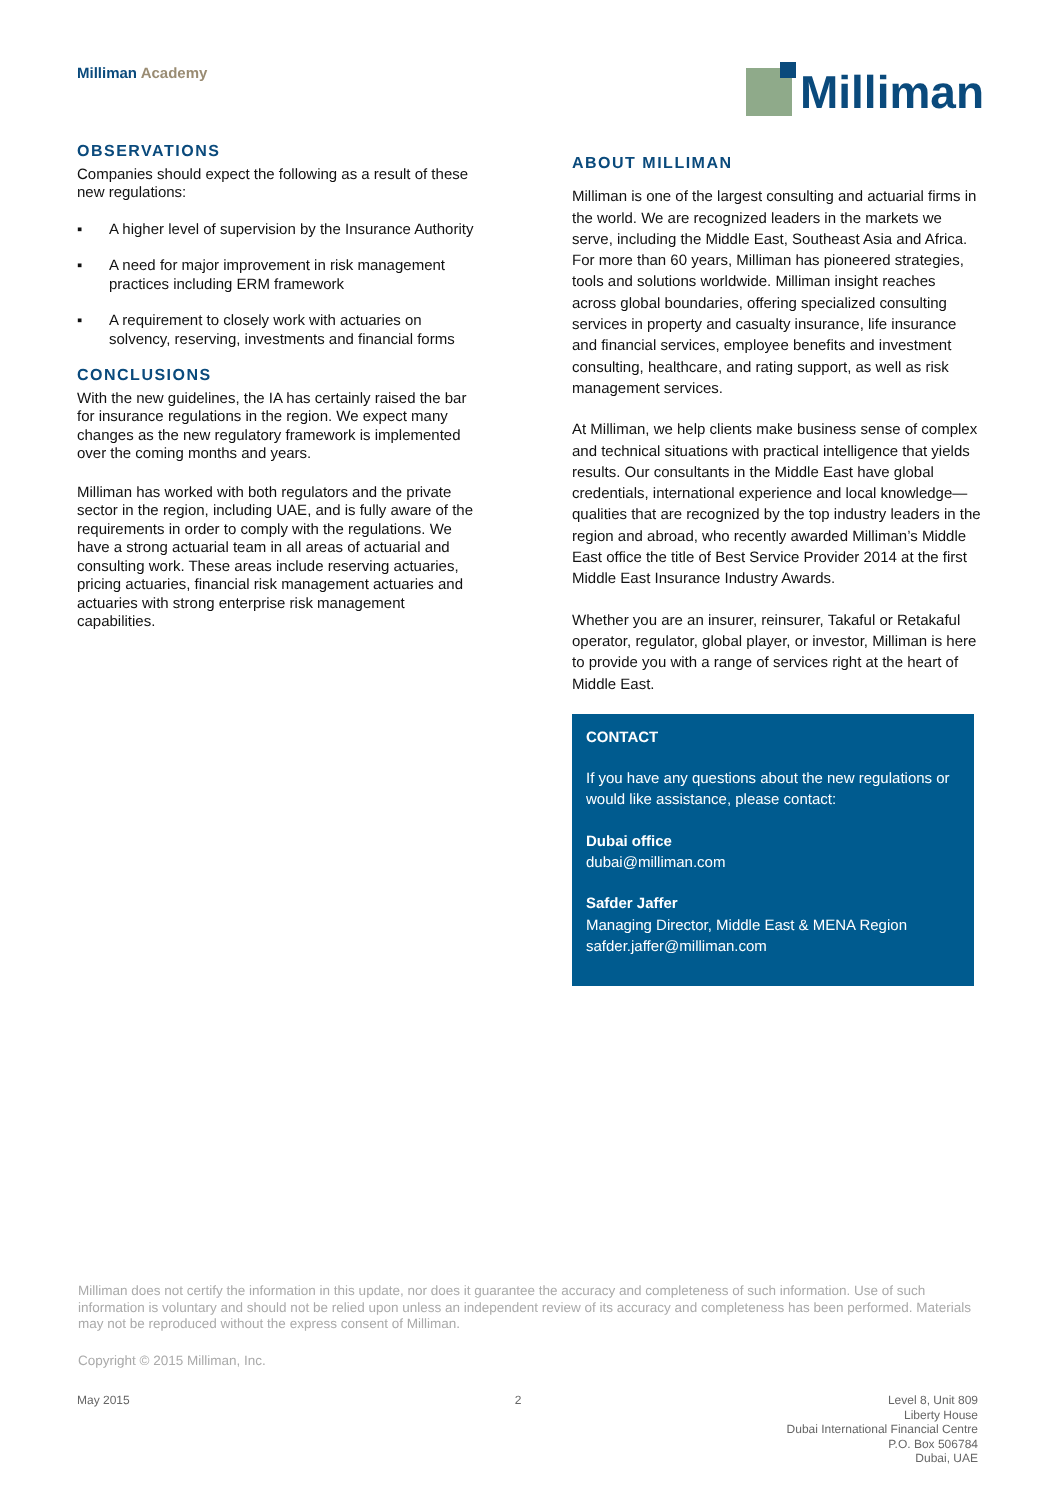Milliman Academy
Milliman
OBSERVATIONS
Companies should expect the following as a result of these new regulations:
▪ A higher level of supervision by the Insurance Authority
▪ A need for major improvement in risk management practices including ERM framework
▪ A requirement to closely work with actuaries on solvency, reserving, investments and financial forms
CONCLUSIONS
With the new guidelines, the IA has certainly raised the bar for insurance regulations in the region. We expect many changes as the new regulatory framework is implemented over the coming months and years.
Milliman has worked with both regulators and the private sector in the region, including UAE, and is fully aware of the requirements in order to comply with the regulations. We have a strong actuarial team in all areas of actuarial and consulting work. These areas include reserving actuaries, pricing actuaries, financial risk management actuaries and actuaries with strong enterprise risk management capabilities.
ABOUT MILLIMAN
Milliman is one of the largest consulting and actuarial firms in the world. We are recognized leaders in the markets we serve, including the Middle East, Southeast Asia and Africa. For more than 60 years, Milliman has pioneered strategies, tools and solutions worldwide. Milliman insight reaches across global boundaries, offering specialized consulting services in property and casualty insurance, life insurance and financial services, employee benefits and investment consulting, healthcare, and rating support, as well as risk management services.
At Milliman, we help clients make business sense of complex and technical situations with practical intelligence that yields results. Our consultants in the Middle East have global credentials, international experience and local knowledge—qualities that are recognized by the top industry leaders in the region and abroad, who recently awarded Milliman’s Middle East office the title of Best Service Provider 2014 at the first Middle East Insurance Industry Awards.
Whether you are an insurer, reinsurer, Takaful or Retakaful operator, regulator, global player, or investor, Milliman is here to provide you with a range of services right at the heart of Middle East.
CONTACT
If you have any questions about the new regulations or would like assistance, please contact:
Dubai office
dubai@milliman.com
Safder Jaffer
Managing Director, Middle East & MENA Region
safder.jaffer@milliman.com
Milliman does not certify the information in this update, nor does it guarantee the accuracy and completeness of such information. Use of such information is voluntary and should not be relied upon unless an independent review of its accuracy and completeness has been performed. Materials may not be reproduced without the express consent of Milliman.
Copyright © 2015 Milliman, Inc.
May 2015 2 Level 8, Unit 809
Liberty House
Dubai International Financial Centre
P.O. Box 506784
Dubai, UAE